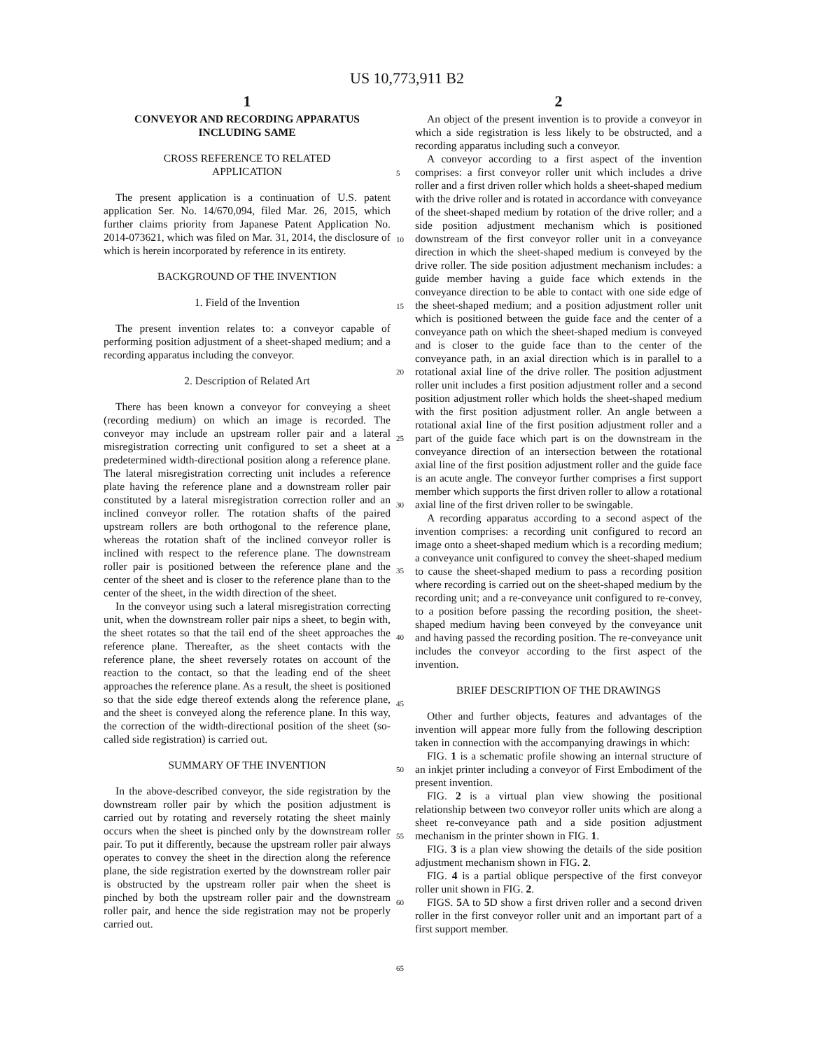US 10,773,911 B2
1
CONVEYOR AND RECORDING APPARATUS
INCLUDING SAME
CROSS REFERENCE TO RELATED
APPLICATION
The present application is a continuation of U.S. patent application Ser. No. 14/670,094, filed Mar. 26, 2015, which further claims priority from Japanese Patent Application No. 2014-073621, which was filed on Mar. 31, 2014, the disclosure of which is herein incorporated by reference in its entirety.
BACKGROUND OF THE INVENTION
1. Field of the Invention
The present invention relates to: a conveyor capable of performing position adjustment of a sheet-shaped medium; and a recording apparatus including the conveyor.
2. Description of Related Art
There has been known a conveyor for conveying a sheet (recording medium) on which an image is recorded. The conveyor may include an upstream roller pair and a lateral misregistration correcting unit configured to set a sheet at a predetermined width-directional position along a reference plane. The lateral misregistration correcting unit includes a reference plate having the reference plane and a downstream roller pair constituted by a lateral misregistration correction roller and an inclined conveyor roller. The rotation shafts of the paired upstream rollers are both orthogonal to the reference plane, whereas the rotation shaft of the inclined conveyor roller is inclined with respect to the reference plane. The downstream roller pair is positioned between the reference plane and the center of the sheet and is closer to the reference plane than to the center of the sheet, in the width direction of the sheet.
In the conveyor using such a lateral misregistration correcting unit, when the downstream roller pair nips a sheet, to begin with, the sheet rotates so that the tail end of the sheet approaches the reference plane. Thereafter, as the sheet contacts with the reference plane, the sheet reversely rotates on account of the reaction to the contact, so that the leading end of the sheet approaches the reference plane. As a result, the sheet is positioned so that the side edge thereof extends along the reference plane, and the sheet is conveyed along the reference plane. In this way, the correction of the width-directional position of the sheet (so-called side registration) is carried out.
SUMMARY OF THE INVENTION
In the above-described conveyor, the side registration by the downstream roller pair by which the position adjustment is carried out by rotating and reversely rotating the sheet mainly occurs when the sheet is pinched only by the downstream roller pair. To put it differently, because the upstream roller pair always operates to convey the sheet in the direction along the reference plane, the side registration exerted by the downstream roller pair is obstructed by the upstream roller pair when the sheet is pinched by both the upstream roller pair and the downstream roller pair, and hence the side registration may not be properly carried out.
2
An object of the present invention is to provide a conveyor in which a side registration is less likely to be obstructed, and a recording apparatus including such a conveyor.
A conveyor according to a first aspect of the invention comprises: a first conveyor roller unit which includes a drive roller and a first driven roller which holds a sheet-shaped medium with the drive roller and is rotated in accordance with conveyance of the sheet-shaped medium by rotation of the drive roller; and a side position adjustment mechanism which is positioned downstream of the first conveyor roller unit in a conveyance direction in which the sheet-shaped medium is conveyed by the drive roller. The side position adjustment mechanism includes: a guide member having a guide face which extends in the conveyance direction to be able to contact with one side edge of the sheet-shaped medium; and a position adjustment roller unit which is positioned between the guide face and the center of a conveyance path on which the sheet-shaped medium is conveyed and is closer to the guide face than to the center of the conveyance path, in an axial direction which is in parallel to a rotational axial line of the drive roller. The position adjustment roller unit includes a first position adjustment roller and a second position adjustment roller which holds the sheet-shaped medium with the first position adjustment roller. An angle between a rotational axial line of the first position adjustment roller and a part of the guide face which part is on the downstream in the conveyance direction of an intersection between the rotational axial line of the first position adjustment roller and the guide face is an acute angle. The conveyor further comprises a first support member which supports the first driven roller to allow a rotational axial line of the first driven roller to be swingable.
A recording apparatus according to a second aspect of the invention comprises: a recording unit configured to record an image onto a sheet-shaped medium which is a recording medium; a conveyance unit configured to convey the sheet-shaped medium to cause the sheet-shaped medium to pass a recording position where recording is carried out on the sheet-shaped medium by the recording unit; and a re-conveyance unit configured to re-convey, to a position before passing the recording position, the sheet-shaped medium having been conveyed by the conveyance unit and having passed the recording position. The re-conveyance unit includes the conveyor according to the first aspect of the invention.
BRIEF DESCRIPTION OF THE DRAWINGS
Other and further objects, features and advantages of the invention will appear more fully from the following description taken in connection with the accompanying drawings in which:
FIG. 1 is a schematic profile showing an internal structure of an inkjet printer including a conveyor of First Embodiment of the present invention.
FIG. 2 is a virtual plan view showing the positional relationship between two conveyor roller units which are along a sheet re-conveyance path and a side position adjustment mechanism in the printer shown in FIG. 1.
FIG. 3 is a plan view showing the details of the side position adjustment mechanism shown in FIG. 2.
FIG. 4 is a partial oblique perspective of the first conveyor roller unit shown in FIG. 2.
FIGS. 5 A to 5 D show a first driven roller and a second driven roller in the first conveyor roller unit and an important part of a first support member.
5
10
15
20
25
30
35
40
45
50
55
60
65